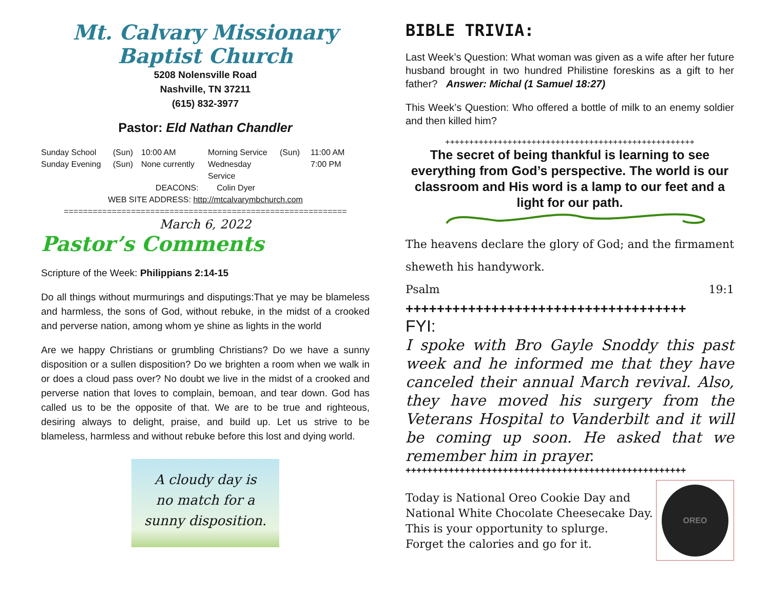Mt. Calvary Missionary
Baptist Church
5208 Nolensville Road
Nashville, TN 37211
(615) 832-3977
Pastor: Eld Nathan Chandler
Sunday School (Sun) 10:00 AM Morning Service (Sun) 11:00 AM Sunday Evening (Sun) None currently Wednesday Service 7:00 PM
DEACONS: Colin Dyer
WEB SITE ADDRESS: http://mtcalvarymbchurch.com
===========================================================
March 6, 2022
Pastor’s Comments
Scripture of the Week: Philippians 2:14-15
Do all things without murmurings and disputings:That ye may be blameless and harmless, the sons of God, without rebuke, in the midst of a crooked and perverse nation, among whom ye shine as lights in the world
Are we happy Christians or grumbling Christians? Do we have a sunny disposition or a sullen disposition? Do we brighten a room when we walk in or does a cloud pass over? No doubt we live in the midst of a crooked and perverse nation that loves to complain, bemoan, and tear down. God has called us to be the opposite of that. We are to be true and righteous, desiring always to delight, praise, and build up. Let us strive to be blameless, harmless and without rebuke before this lost and dying world.
A cloudy day is
no match for a
sunny disposition.
BIBLE TRIVIA:
Last Week’s Question: What woman was given as a wife after her future husband brought in two hundred Philistine foreskins as a gift to her father? Answer: Michal (1 Samuel 18:27)
This Week’s Question: Who offered a bottle of milk to an enemy soldier and then killed him?
++++++++++++++++++++++++++++++++++++++++++++++++++++
The secret of being thankful is learning to see everything from God’s perspective. The world is our classroom and His word is a lamp to our feet and a light for our path.
The heavens declare the glory of God; and the firmament sheweth his handywork.
Psalm 19:1
++++++++++++++++++++++++++++++++++++
FYI:
I spoke with Bro Gayle Snoddy this past week and he informed me that they have canceled their annual March revival. Also, they have moved his surgery from the Veterans Hospital to Vanderbilt and it will be coming up soon. He asked that we remember him in prayer.
++++++++++++++++++++++++++++++++++++++++++++++++++++
Today is National Oreo Cookie Day and
National White Chocolate Cheesecake Day.
This is your opportunity to splurge.
Forget the calories and go for it.
OREO